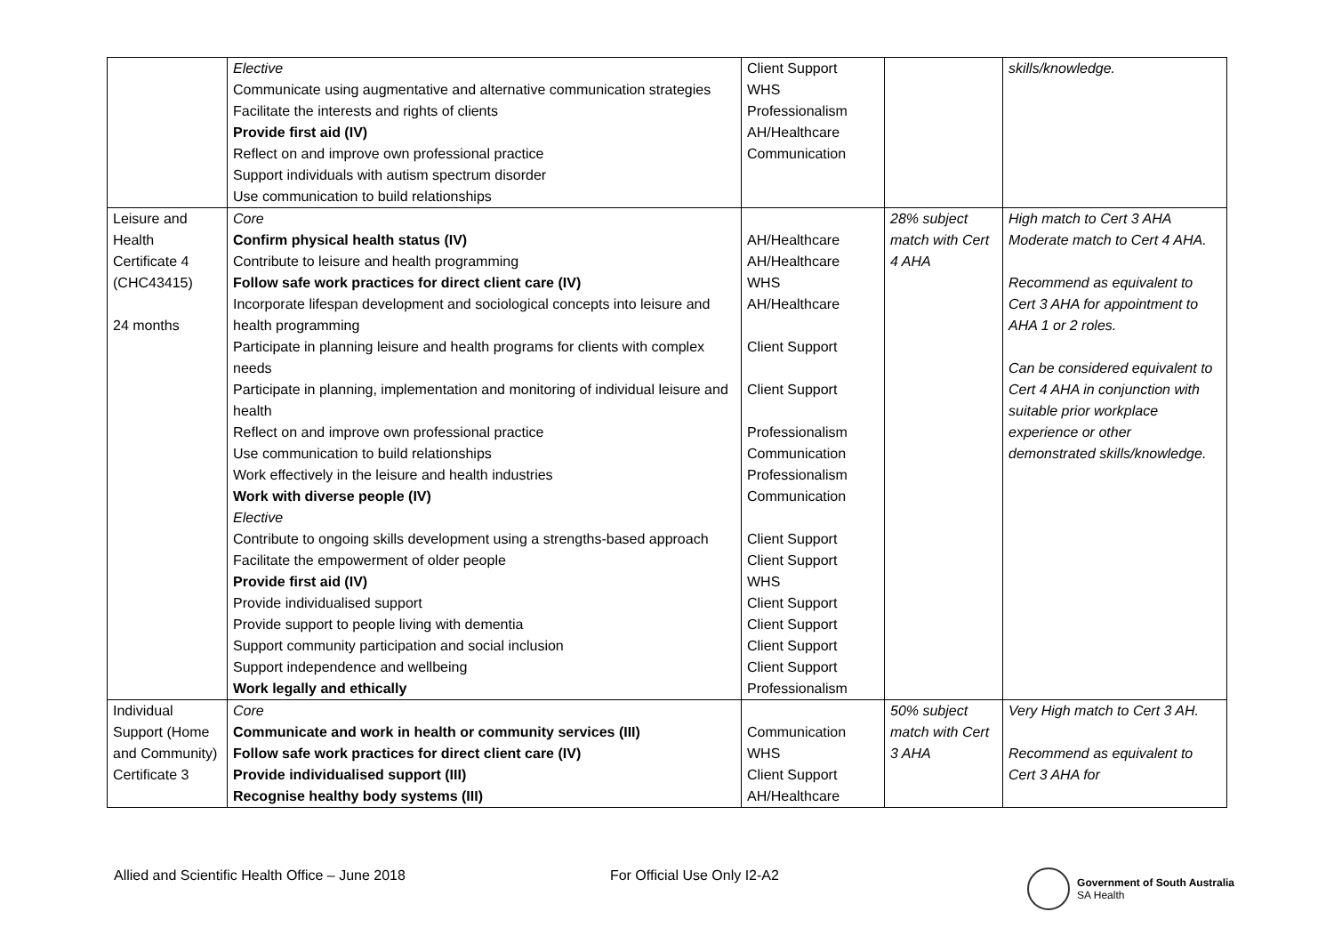| | Elective Communicate using augmentative and alternative communication strategies Facilitate the interests and rights of clients Provide first aid (IV) Reflect on and improve own professional practice Support individuals with autism spectrum disorder Use communication to build relationships | Client Support WHS Professionalism AH/Healthcare Communication | | skills/knowledge. |
| Leisure and Health Certificate 4 (CHC43415) 24 months | Core Confirm physical health status (IV) Contribute to leisure and health programming Follow safe work practices for direct client care (IV) Incorporate lifespan development and sociological concepts into leisure and health programming Participate in planning leisure and health programs for clients with complex needs Participate in planning, implementation and monitoring of individual leisure and health Reflect on and improve own professional practice Use communication to build relationships Work effectively in the leisure and health industries Work with diverse people (IV) Elective Contribute to ongoing skills development using a strengths-based approach Facilitate the empowerment of older people Provide first aid (IV) Provide individualised support Provide support to people living with dementia Support community participation and social inclusion Support independence and wellbeing Work legally and ethically | AH/Healthcare AH/Healthcare WHS AH/Healthcare Client Support Client Support Professionalism Communication Professionalism Communication Client Support Client Support WHS Client Support Client Support Client Support Client Support Professionalism | 28% subject match with Cert 4 AHA | High match to Cert 3 AHA Moderate match to Cert 4 AHA. Recommend as equivalent to Cert 3 AHA for appointment to AHA 1 or 2 roles. Can be considered equivalent to Cert 4 AHA in conjunction with suitable prior workplace experience or other demonstrated skills/knowledge. |
| Individual Support (Home and Community) Certificate 3 | Core Communicate and work in health or community services (III) Follow safe work practices for direct client care (IV) Provide individualised support (III) Recognise healthy body systems (III) | Communication WHS Client Support AH/Healthcare | 50% subject match with Cert 3 AHA | Very High match to Cert 3 AH. Recommend as equivalent to Cert 3 AHA for |
Allied and Scientific Health Office – June 2018 For Official Use Only I2-A2
Government of South Australia
SA Health